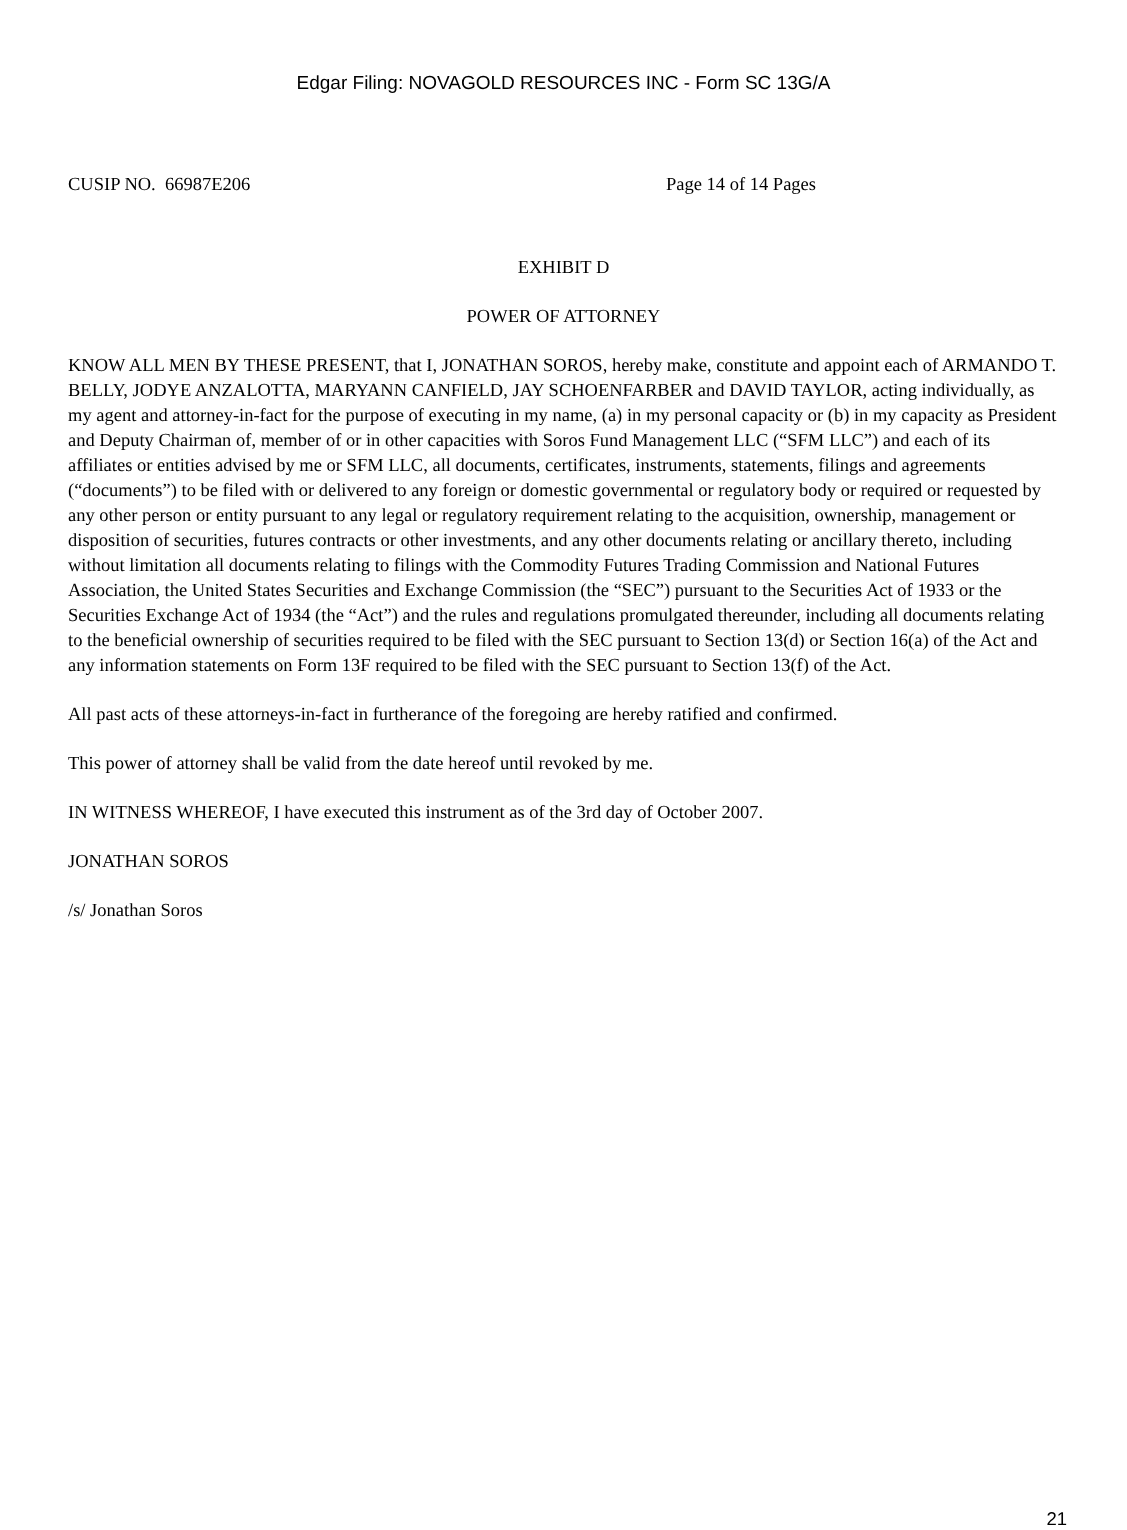Edgar Filing: NOVAGOLD RESOURCES INC - Form SC 13G/A
CUSIP NO. 66987E206 Page 14 of 14 Pages
EXHIBIT D
POWER OF ATTORNEY
KNOW ALL MEN BY THESE PRESENT, that I, JONATHAN SOROS, hereby make, constitute and appoint each of ARMANDO T. BELLY, JODYE ANZALOTTA, MARYANN CANFIELD, JAY SCHOENFARBER and DAVID TAYLOR, acting individually, as my agent and attorney-in-fact for the purpose of executing in my name, (a) in my personal capacity or (b) in my capacity as President and Deputy Chairman of, member of or in other capacities with Soros Fund Management LLC (“SFM LLC”) and each of its affiliates or entities advised by me or SFM LLC, all documents, certificates, instruments, statements, filings and agreements (“documents”) to be filed with or delivered to any foreign or domestic governmental or regulatory body or required or requested by any other person or entity pursuant to any legal or regulatory requirement relating to the acquisition, ownership, management or disposition of securities, futures contracts or other investments, and any other documents relating or ancillary thereto, including without limitation all documents relating to filings with the Commodity Futures Trading Commission and National Futures Association, the United States Securities and Exchange Commission (the “SEC”) pursuant to the Securities Act of 1933 or the Securities Exchange Act of 1934 (the “Act”) and the rules and regulations promulgated thereunder, including all documents relating to the beneficial ownership of securities required to be filed with the SEC pursuant to Section 13(d) or Section 16(a) of the Act and any information statements on Form 13F required to be filed with the SEC pursuant to Section 13(f) of the Act.
All past acts of these attorneys-in-fact in furtherance of the foregoing are hereby ratified and confirmed.
This power of attorney shall be valid from the date hereof until revoked by me.
IN WITNESS WHEREOF, I have executed this instrument as of the 3rd day of October 2007.
JONATHAN SOROS
/s/ Jonathan Soros
21